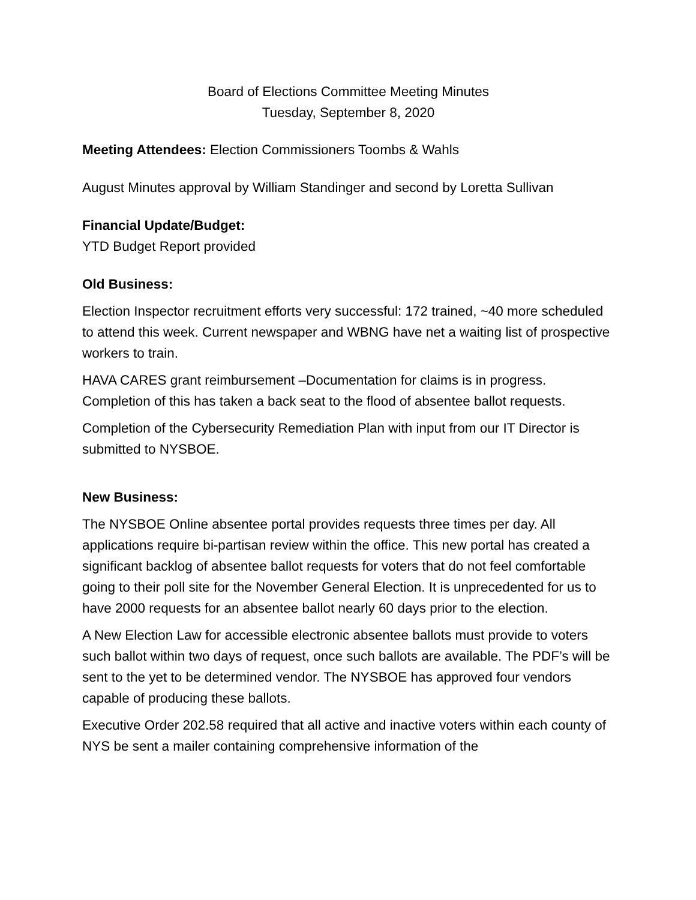Board of Elections Committee Meeting Minutes
Tuesday, September 8, 2020
Meeting Attendees: Election Commissioners Toombs & Wahls
August Minutes approval by William Standinger and second by Loretta Sullivan
Financial Update/Budget:
YTD Budget Report provided
Old Business:
Election Inspector recruitment efforts very successful: 172 trained, ~40 more scheduled to attend this week. Current newspaper and WBNG have net a waiting list of prospective workers to train.
HAVA CARES grant reimbursement –Documentation for claims is in progress. Completion of this has taken a back seat to the flood of absentee ballot requests.
Completion of the Cybersecurity Remediation Plan with input from our IT Director is submitted to NYSBOE.
New Business:
The NYSBOE Online absentee portal provides requests three times per day. All applications require bi-partisan review within the office. This new portal has created a significant backlog of absentee ballot requests for voters that do not feel comfortable going to their poll site for the November General Election. It is unprecedented for us to have 2000 requests for an absentee ballot nearly 60 days prior to the election.
A New Election Law for accessible electronic absentee ballots must provide to voters such ballot within two days of request, once such ballots are available. The PDF’s will be sent to the yet to be determined vendor. The NYSBOE has approved four vendors capable of producing these ballots.
Executive Order 202.58 required that all active and inactive voters within each county of NYS be sent a mailer containing comprehensive information of the